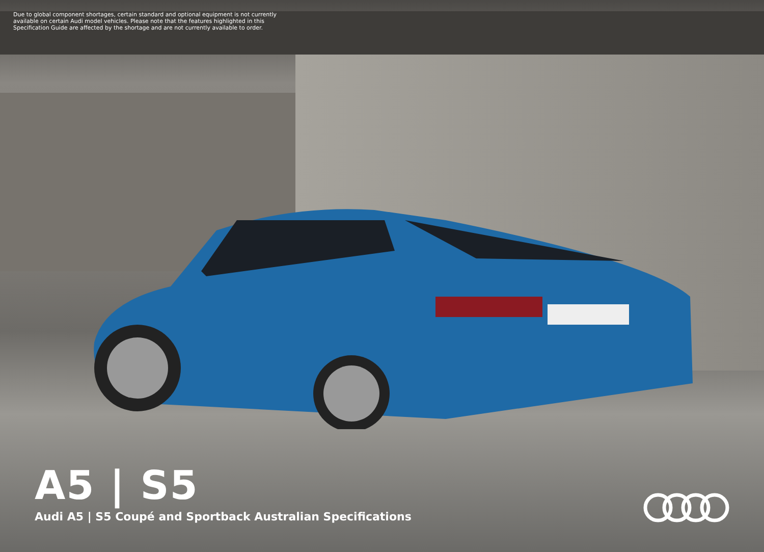Due to global component shortages, certain standard and optional equipment is not currently available on certain Audi model vehicles. Please note that the features highlighted in this Specification Guide are affected by the shortage and are not currently available to order.
A5 | S5
Audi A5 | S5 Coupé and Sportback Australian Specifications